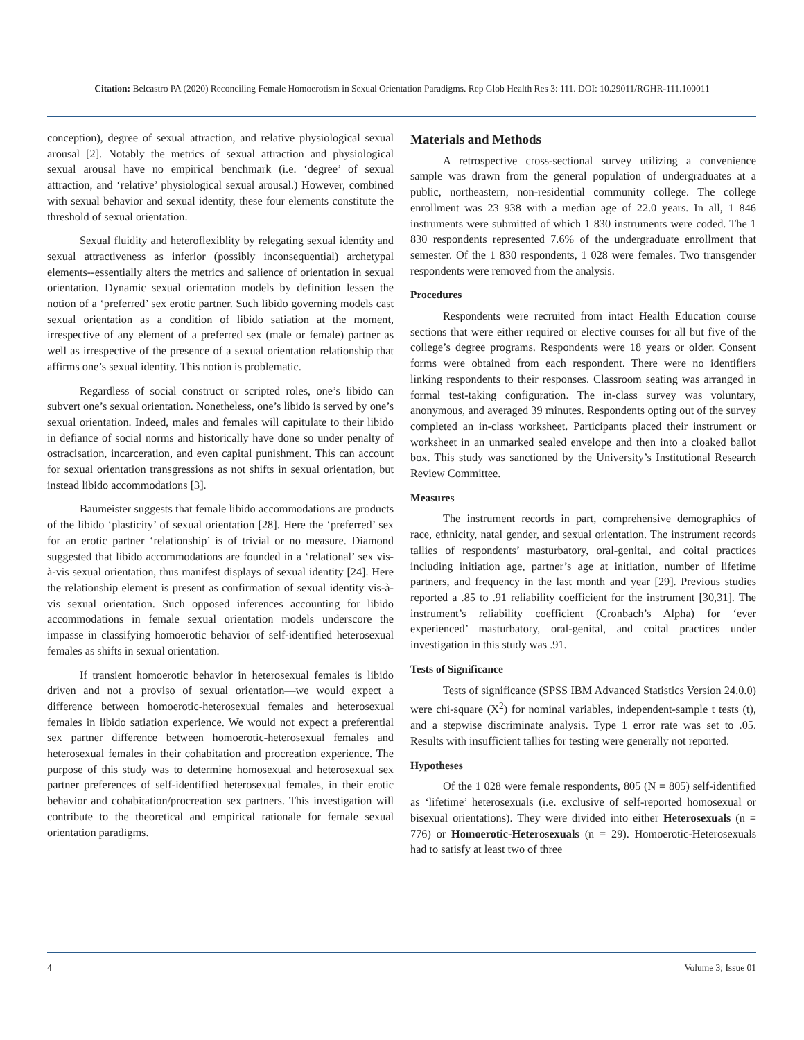Citation: Belcastro PA (2020) Reconciling Female Homoerotism in Sexual Orientation Paradigms. Rep Glob Health Res 3: 111. DOI: 10.29011/RGHR-111.100011
conception), degree of sexual attraction, and relative physiological sexual arousal [2]. Notably the metrics of sexual attraction and physiological sexual arousal have no empirical benchmark (i.e. ‘degree’ of sexual attraction, and ‘relative’ physiological sexual arousal.) However, combined with sexual behavior and sexual identity, these four elements constitute the threshold of sexual orientation.
Sexual fluidity and heteroflexiblity by relegating sexual identity and sexual attractiveness as inferior (possibly inconsequential) archetypal elements--essentially alters the metrics and salience of orientation in sexual orientation. Dynamic sexual orientation models by definition lessen the notion of a ‘preferred’ sex erotic partner. Such libido governing models cast sexual orientation as a condition of libido satiation at the moment, irrespective of any element of a preferred sex (male or female) partner as well as irrespective of the presence of a sexual orientation relationship that affirms one’s sexual identity. This notion is problematic.
Regardless of social construct or scripted roles, one’s libido can subvert one’s sexual orientation. Nonetheless, one’s libido is served by one’s sexual orientation. Indeed, males and females will capitulate to their libido in defiance of social norms and historically have done so under penalty of ostracisation, incarceration, and even capital punishment. This can account for sexual orientation transgressions as not shifts in sexual orientation, but instead libido accommodations [3].
Baumeister suggests that female libido accommodations are products of the libido ‘plasticity’ of sexual orientation [28]. Here the ‘preferred’ sex for an erotic partner ‘relationship’ is of trivial or no measure. Diamond suggested that libido accommodations are founded in a ‘relational’ sex vis-à-vis sexual orientation, thus manifest displays of sexual identity [24]. Here the relationship element is present as confirmation of sexual identity vis-à-vis sexual orientation. Such opposed inferences accounting for libido accommodations in female sexual orientation models underscore the impasse in classifying homoerotic behavior of self-identified heterosexual females as shifts in sexual orientation.
If transient homoerotic behavior in heterosexual females is libido driven and not a proviso of sexual orientation—we would expect a difference between homoerotic-heterosexual females and heterosexual females in libido satiation experience. We would not expect a preferential sex partner difference between homoerotic-heterosexual females and heterosexual females in their cohabitation and procreation experience. The purpose of this study was to determine homosexual and heterosexual sex partner preferences of self-identified heterosexual females, in their erotic behavior and cohabitation/procreation sex partners. This investigation will contribute to the theoretical and empirical rationale for female sexual orientation paradigms.
Materials and Methods
A retrospective cross-sectional survey utilizing a convenience sample was drawn from the general population of undergraduates at a public, northeastern, non-residential community college. The college enrollment was 23 938 with a median age of 22.0 years. In all, 1 846 instruments were submitted of which 1 830 instruments were coded. The 1 830 respondents represented 7.6% of the undergraduate enrollment that semester. Of the 1 830 respondents, 1 028 were females. Two transgender respondents were removed from the analysis.
Procedures
Respondents were recruited from intact Health Education course sections that were either required or elective courses for all but five of the college’s degree programs. Respondents were 18 years or older. Consent forms were obtained from each respondent. There were no identifiers linking respondents to their responses. Classroom seating was arranged in formal test-taking configuration. The in-class survey was voluntary, anonymous, and averaged 39 minutes. Respondents opting out of the survey completed an in-class worksheet. Participants placed their instrument or worksheet in an unmarked sealed envelope and then into a cloaked ballot box. This study was sanctioned by the University’s Institutional Research Review Committee.
Measures
The instrument records in part, comprehensive demographics of race, ethnicity, natal gender, and sexual orientation. The instrument records tallies of respondents’ masturbatory, oral-genital, and coital practices including initiation age, partner’s age at initiation, number of lifetime partners, and frequency in the last month and year [29]. Previous studies reported a .85 to .91 reliability coefficient for the instrument [30,31]. The instrument’s reliability coefficient (Cronbach’s Alpha) for ‘ever experienced’ masturbatory, oral-genital, and coital practices under investigation in this study was .91.
Tests of Significance
Tests of significance (SPSS IBM Advanced Statistics Version 24.0.0) were chi-square (X<sup>2</sup>) for nominal variables, independent-sample t tests (t), and a stepwise discriminate analysis. Type 1 error rate was set to .05. Results with insufficient tallies for testing were generally not reported.
Hypotheses
Of the 1 028 were female respondents, 805 (N = 805) self-identified as ‘lifetime’ heterosexuals (i.e. exclusive of self-reported homosexual or bisexual orientations). They were divided into either Heterosexuals (n = 776) or Homoerotic-Heterosexuals (n = 29). Homoerotic-Heterosexuals had to satisfy at least two of three
4 Volume 3; Issue 01